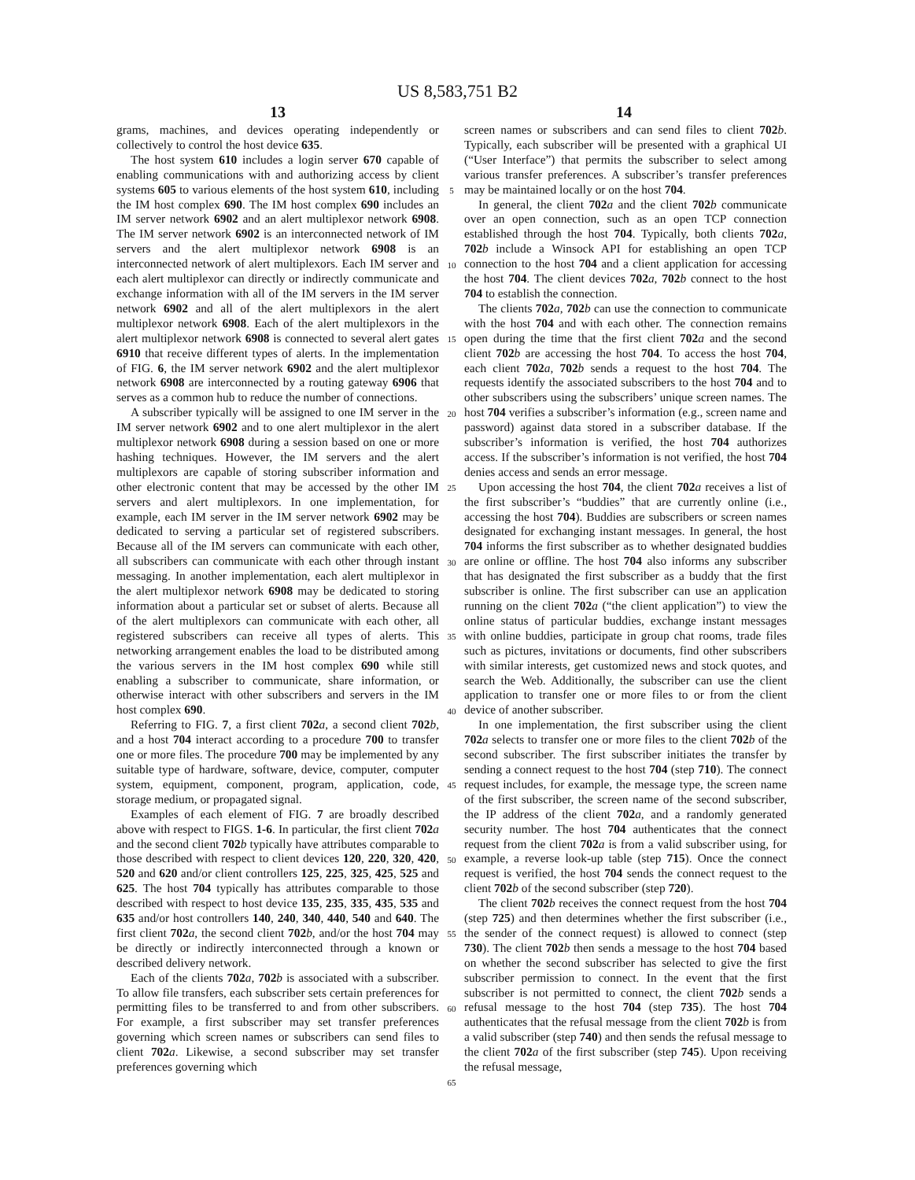US 8,583,751 B2
13 14
grams, machines, and devices operating independently or collectively to control the host device 635.
The host system 610 includes a login server 670 capable of enabling communications with and authorizing access by client systems 605 to various elements of the host system 610, including the IM host complex 690. The IM host complex 690 includes an IM server network 6902 and an alert multiplexor network 6908. The IM server network 6902 is an interconnected network of IM servers and the alert multiplexor network 6908 is an interconnected network of alert multiplexors. Each IM server and each alert multiplexor can directly or indirectly communicate and exchange information with all of the IM servers in the IM server network 6902 and all of the alert multiplexors in the alert multiplexor network 6908. Each of the alert multiplexors in the alert multiplexor network 6908 is connected to several alert gates 6910 that receive different types of alerts. In the implementation of FIG. 6, the IM server network 6902 and the alert multiplexor network 6908 are interconnected by a routing gateway 6906 that serves as a common hub to reduce the number of connections.
A subscriber typically will be assigned to one IM server in the IM server network 6902 and to one alert multiplexor in the alert multiplexor network 6908 during a session based on one or more hashing techniques. However, the IM servers and the alert multiplexors are capable of storing subscriber information and other electronic content that may be accessed by the other IM servers and alert multiplexors. In one implementation, for example, each IM server in the IM server network 6902 may be dedicated to serving a particular set of registered subscribers. Because all of the IM servers can communicate with each other, all subscribers can communicate with each other through instant messaging. In another implementation, each alert multiplexor in the alert multiplexor network 6908 may be dedicated to storing information about a particular set or subset of alerts. Because all of the alert multiplexors can communicate with each other, all registered subscribers can receive all types of alerts. This networking arrangement enables the load to be distributed among the various servers in the IM host complex 690 while still enabling a subscriber to communicate, share information, or otherwise interact with other subscribers and servers in the IM host complex 690.
Referring to FIG. 7, a first client 702 a, a second client 702 b, and a host 704 interact according to a procedure 700 to transfer one or more files. The procedure 700 may be implemented by any suitable type of hardware, software, device, computer, computer system, equipment, component, program, application, code, storage medium, or propagated signal.
Examples of each element of FIG. 7 are broadly described above with respect to FIGS. 1-6. In particular, the first client 702 a and the second client 702 b typically have attributes comparable to those described with respect to client devices 120, 220, 320, 420, 520 and 620 and/or client controllers 125, 225, 325, 425, 525 and 625. The host 704 typically has attributes comparable to those described with respect to host device 135, 235, 335, 435, 535 and 635 and/or host controllers 140, 240, 340, 440, 540 and 640. The first client 702 a, the second client 702 b, and/or the host 704 may be directly or indirectly interconnected through a known or described delivery network.
Each of the clients 702 a, 702 b is associated with a subscriber. To allow file transfers, each subscriber sets certain preferences for permitting files to be transferred to and from other subscribers. For example, a first subscriber may set transfer preferences governing which screen names or subscribers can send files to client 702 a. Likewise, a second subscriber may set transfer preferences governing which
5
10
15
20
25
30
35
40
45
50
55
60
65
screen names or subscribers and can send files to client 702 b. Typically, each subscriber will be presented with a graphical UI (“User Interface”) that permits the subscriber to select among various transfer preferences. A subscriber’s transfer preferences may be maintained locally or on the host 704.
In general, the client 702 a and the client 702 b communicate over an open connection, such as an open TCP connection established through the host 704. Typically, both clients 702 a, 702 b include a Winsock API for establishing an open TCP connection to the host 704 and a client application for accessing the host 704. The client devices 702 a, 702 b connect to the host 704 to establish the connection.
The clients 702 a, 702 b can use the connection to communicate with the host 704 and with each other. The connection remains open during the time that the first client 702 a and the second client 702 b are accessing the host 704. To access the host 704, each client 702 a, 702 b sends a request to the host 704. The requests identify the associated subscribers to the host 704 and to other subscribers using the subscribers’ unique screen names. The host 704 verifies a subscriber’s information (e.g., screen name and password) against data stored in a subscriber database. If the subscriber’s information is verified, the host 704 authorizes access. If the subscriber’s information is not verified, the host 704 denies access and sends an error message.
Upon accessing the host 704, the client 702 a receives a list of the first subscriber’s “buddies” that are currently online (i.e., accessing the host 704). Buddies are subscribers or screen names designated for exchanging instant messages. In general, the host 704 informs the first subscriber as to whether designated buddies are online or offline. The host 704 also informs any subscriber that has designated the first subscriber as a buddy that the first subscriber is online. The first subscriber can use an application running on the client 702 a (“the client application”) to view the online status of particular buddies, exchange instant messages with online buddies, participate in group chat rooms, trade files such as pictures, invitations or documents, find other subscribers with similar interests, get customized news and stock quotes, and search the Web. Additionally, the subscriber can use the client application to transfer one or more files to or from the client device of another subscriber.
In one implementation, the first subscriber using the client 702 a selects to transfer one or more files to the client 702 b of the second subscriber. The first subscriber initiates the transfer by sending a connect request to the host 704 (step 710). The connect request includes, for example, the message type, the screen name of the first subscriber, the screen name of the second subscriber, the IP address of the client 702 a, and a randomly generated security number. The host 704 authenticates that the connect request from the client 702 a is from a valid subscriber using, for example, a reverse look-up table (step 715). Once the connect request is verified, the host 704 sends the connect request to the client 702 b of the second subscriber (step 720).
The client 702 b receives the connect request from the host 704 (step 725) and then determines whether the first subscriber (i.e., the sender of the connect request) is allowed to connect (step 730). The client 702 b then sends a message to the host 704 based on whether the second subscriber has selected to give the first subscriber permission to connect. In the event that the first subscriber is not permitted to connect, the client 702 b sends a refusal message to the host 704 (step 735). The host 704 authenticates that the refusal message from the client 702 b is from a valid subscriber (step 740) and then sends the refusal message to the client 702 a of the first subscriber (step 745). Upon receiving the refusal message,